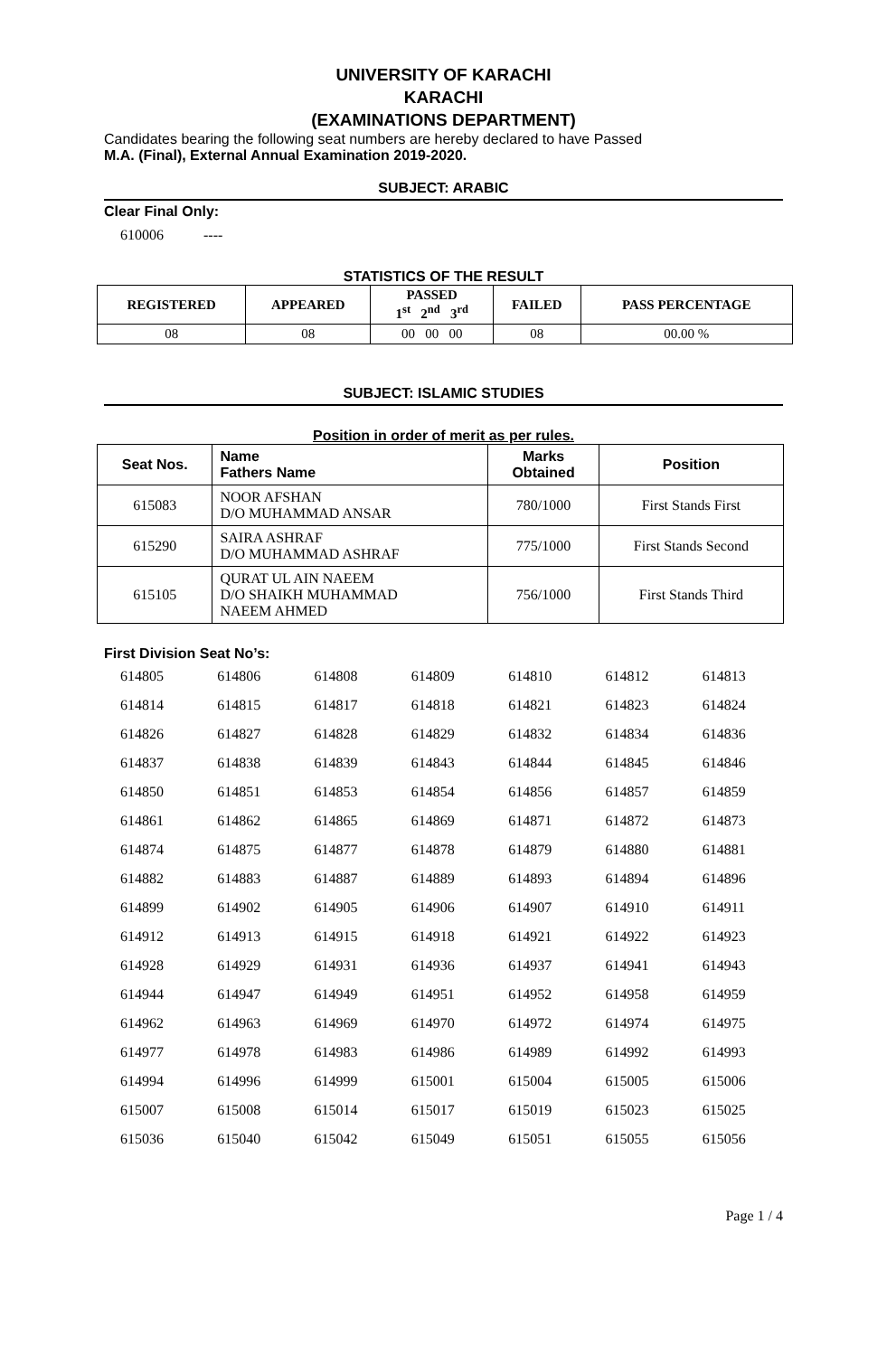UNIVERSITY OF KARACHI
KARACHI
(EXAMINATIONS DEPARTMENT)
Candidates bearing the following seat numbers are hereby declared to have Passed
M.A. (Final), External Annual Examination 2019-2020.
SUBJECT: ARABIC
Clear Final Only:
610006 ----
STATISTICS OF THE RESULT
| REGISTERED | APPEARED | PASSED 1<sup>st</sup> 2<sup>nd</sup> 3<sup>rd</sup> | FAILED | PASS PERCENTAGE |
| --- | --- | --- | --- | --- |
| 08 | 08 | 00 00 00 | 08 | 00.00 % |
SUBJECT: ISLAMIC STUDIES
Position in order of merit as per rules.
| Seat Nos. | Name Fathers Name | Marks Obtained | Position |
| --- | --- | --- | --- |
| 615083 | NOOR AFSHAN D/O MUHAMMAD ANSAR | 780/1000 | First Stands First |
| 615290 | SAIRA ASHRAF D/O MUHAMMAD ASHRAF | 775/1000 | First Stands Second |
| 615105 | QURAT UL AIN NAEEM D/O SHAIKH MUHAMMAD NAEEM AHMED | 756/1000 | First Stands Third |
First Division Seat No’s:
| 614805 | 614806 | 614808 | 614809 | 614810 | 614812 | 614813 |
| 614814 | 614815 | 614817 | 614818 | 614821 | 614823 | 614824 |
| 614826 | 614827 | 614828 | 614829 | 614832 | 614834 | 614836 |
| 614837 | 614838 | 614839 | 614843 | 614844 | 614845 | 614846 |
| 614850 | 614851 | 614853 | 614854 | 614856 | 614857 | 614859 |
| 614861 | 614862 | 614865 | 614869 | 614871 | 614872 | 614873 |
| 614874 | 614875 | 614877 | 614878 | 614879 | 614880 | 614881 |
| 614882 | 614883 | 614887 | 614889 | 614893 | 614894 | 614896 |
| 614899 | 614902 | 614905 | 614906 | 614907 | 614910 | 614911 |
| 614912 | 614913 | 614915 | 614918 | 614921 | 614922 | 614923 |
| 614928 | 614929 | 614931 | 614936 | 614937 | 614941 | 614943 |
| 614944 | 614947 | 614949 | 614951 | 614952 | 614958 | 614959 |
| 614962 | 614963 | 614969 | 614970 | 614972 | 614974 | 614975 |
| 614977 | 614978 | 614983 | 614986 | 614989 | 614992 | 614993 |
| 614994 | 614996 | 614999 | 615001 | 615004 | 615005 | 615006 |
| 615007 | 615008 | 615014 | 615017 | 615019 | 615023 | 615025 |
| 615036 | 615040 | 615042 | 615049 | 615051 | 615055 | 615056 |
Page 1 / 4